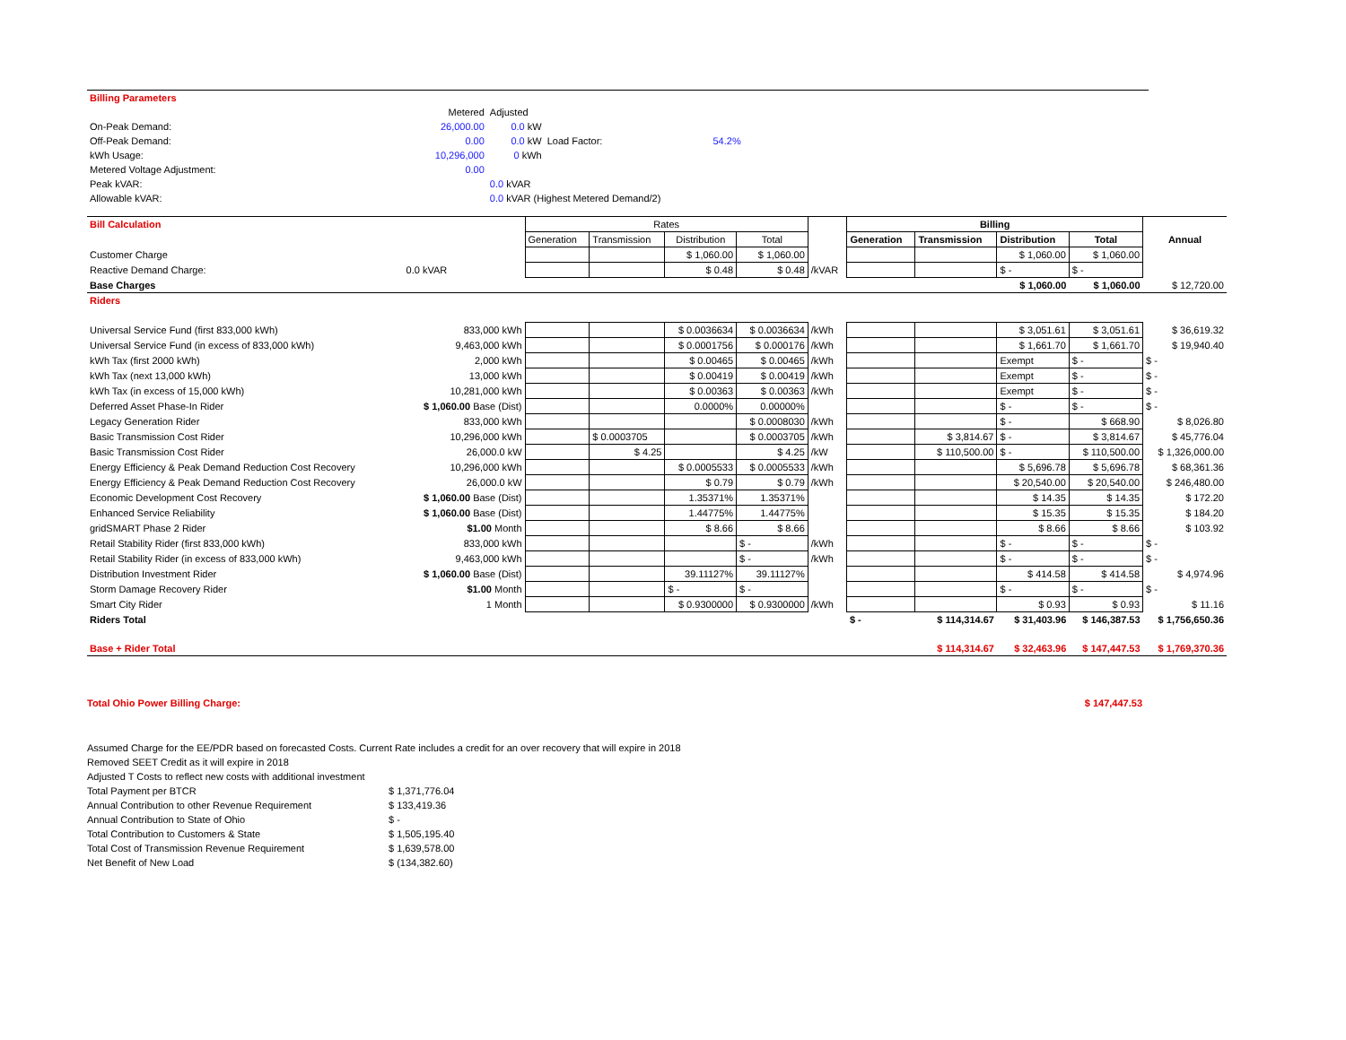| Billing Parameters | | | |
| | Metered | Adjusted | |
| On-Peak Demand: | 26,000.00 | 0.0 kW | |
| Off-Peak Demand: | 0.00 | 0.0 kW | Load Factor: 54.2% |
| kWh Usage: | 10,296,000 | 0 kWh | |
| Metered Voltage Adjustment: | 0.00 | | |
| Peak kVAR: | | 0.0 kVAR | |
| Allowable kVAR: | | 0.0 kVAR (Highest Metered Demand/2) | |
| Bill Calculation | | Rates | | | | | Billing | | | | |
| | | Generation | Transmission | Distribution | Total | | Generation | Transmission | Distribution | Total | Annual |
| Customer Charge | | | | $ 1,060.00 | $ 1,060.00 | | | | $ 1,060.00 | $ 1,060.00 | |
| Reactive Demand Charge: | 0.0 kVAR | | | $ 0.48 | $ 0.48 | /kVAR | | | $ - | $ - | |
| Base Charges | | | | | | | | | $ 1,060.00 | $ 1,060.00 | $ 12,720.00 |
| Riders | | | | | | | | | | | |
| Universal Service Fund (first 833,000 kWh) | 833,000 kWh | | | $ 0.0036634 | $ 0.0036634 | /kWh | | | $ 3,051.61 | $ 3,051.61 | $ 36,619.32 |
| Universal Service Fund (in excess of 833,000 kWh) | 9,463,000 kWh | | | $ 0.0001756 | $ 0.000176 | /kWh | | | $ 1,661.70 | $ 1,661.70 | $ 19,940.40 |
| kWh Tax (first 2000 kWh) | 2,000 kWh | | | $ 0.00465 | $ 0.00465 | /kWh | | | Exempt | $ - | $ - |
| kWh Tax (next 13,000 kWh) | 13,000 kWh | | | $ 0.00419 | $ 0.00419 | /kWh | | | Exempt | $ - | $ - |
| kWh Tax (in excess of 15,000 kWh) | 10,281,000 kWh | | | $ 0.00363 | $ 0.00363 | /kWh | | | Exempt | $ - | $ - |
| Deferred Asset Phase-In Rider | $ 1,060.00 Base (Dist) | | | 0.0000% | 0.00000% | | | | $ - | $ - | $ - |
| Legacy Generation Rider | 833,000 kWh | | | | $ 0.0008030 | /kWh | | | $ - | $ 668.90 | $ 8,026.80 |
| Basic Transmission Cost Rider | 10,296,000 kWh | | $ 0.0003705 | | $ 0.0003705 | /kWh | | $ 3,814.67 | $ - | $ 3,814.67 | $ 45,776.04 |
| Basic Transmission Cost Rider | 26,000.0 kW | | $ 4.25 | | $ 4.25 | /kW | | $ 110,500.00 | $ - | $ 110,500.00 | $ 1,326,000.00 |
| Energy Efficiency & Peak Demand Reduction Cost Recovery | 10,296,000 kWh | | | $ 0.0005533 | $ 0.0005533 | /kWh | | | $ 5,696.78 | $ 5,696.78 | $ 68,361.36 |
| Energy Efficiency & Peak Demand Reduction Cost Recovery | 26,000.0 kW | | | $ 0.79 | $ 0.79 | /kWh | | | $ 20,540.00 | $ 20,540.00 | $ 246,480.00 |
| Economic Development Cost Recovery | $ 1,060.00 Base (Dist) | | | 1.35371% | 1.35371% | | | | $ 14.35 | $ 14.35 | $ 172.20 |
| Enhanced Service Reliability | $ 1,060.00 Base (Dist) | | | 1.44775% | 1.44775% | | | | $ 15.35 | $ 15.35 | $ 184.20 |
| gridSMART Phase 2 Rider | $1.00 Month | | | $ 8.66 | $ 8.66 | | | | $ 8.66 | $ 8.66 | $ 103.92 |
| Retail Stability Rider (first 833,000 kWh) | 833,000 kWh | | | | $ - | /kWh | | | $ - | $ - | $ - |
| Retail Stability Rider (in excess of 833,000 kWh) | 9,463,000 kWh | | | | $ - | /kWh | | | $ - | $ - | $ - |
| Distribution Investment Rider | $ 1,060.00 Base (Dist) | | | 39.11127% | 39.11127% | | | | $ 414.58 | $ 414.58 | $ 4,974.96 |
| Storm Damage Recovery Rider | $1.00 Month | | | $ - | $ - | | | | $ - | $ - | $ - |
| Smart City Rider | 1 Month | | | $ 0.9300000 | $ 0.9300000 | /kWh | | | $ 0.93 | $ 0.93 | $ 11.16 |
| Riders Total | | | | | | | $ - | $ 114,314.67 | $ 31,403.96 | $ 146,387.53 | $ 1,756,650.36 |
| Base + Rider Total | | | | | | | | $ 114,314.67 | $ 32,463.96 | $ 147,447.53 | $ 1,769,370.36 |
Total Ohio Power Billing Charge: $ 147,447.53
Assumed Charge for the EE/PDR based on forecasted Costs. Current Rate includes a credit for an over recovery that will expire in 2018
Removed SEET Credit as it will expire in 2018
Adjusted T Costs to reflect new costs with additional investment
| Total Payment per BTCR | $ 1,371,776.04 |
| Annual Contribution to other Revenue Requirement | $ 133,419.36 |
| Annual Contribution to State of Ohio | $ - |
| Total Contribution to Customers & State | $ 1,505,195.40 |
| Total Cost of Transmission Revenue Requirement | $ 1,639,578.00 |
| Net Benefit of New Load | $ (134,382.60) |